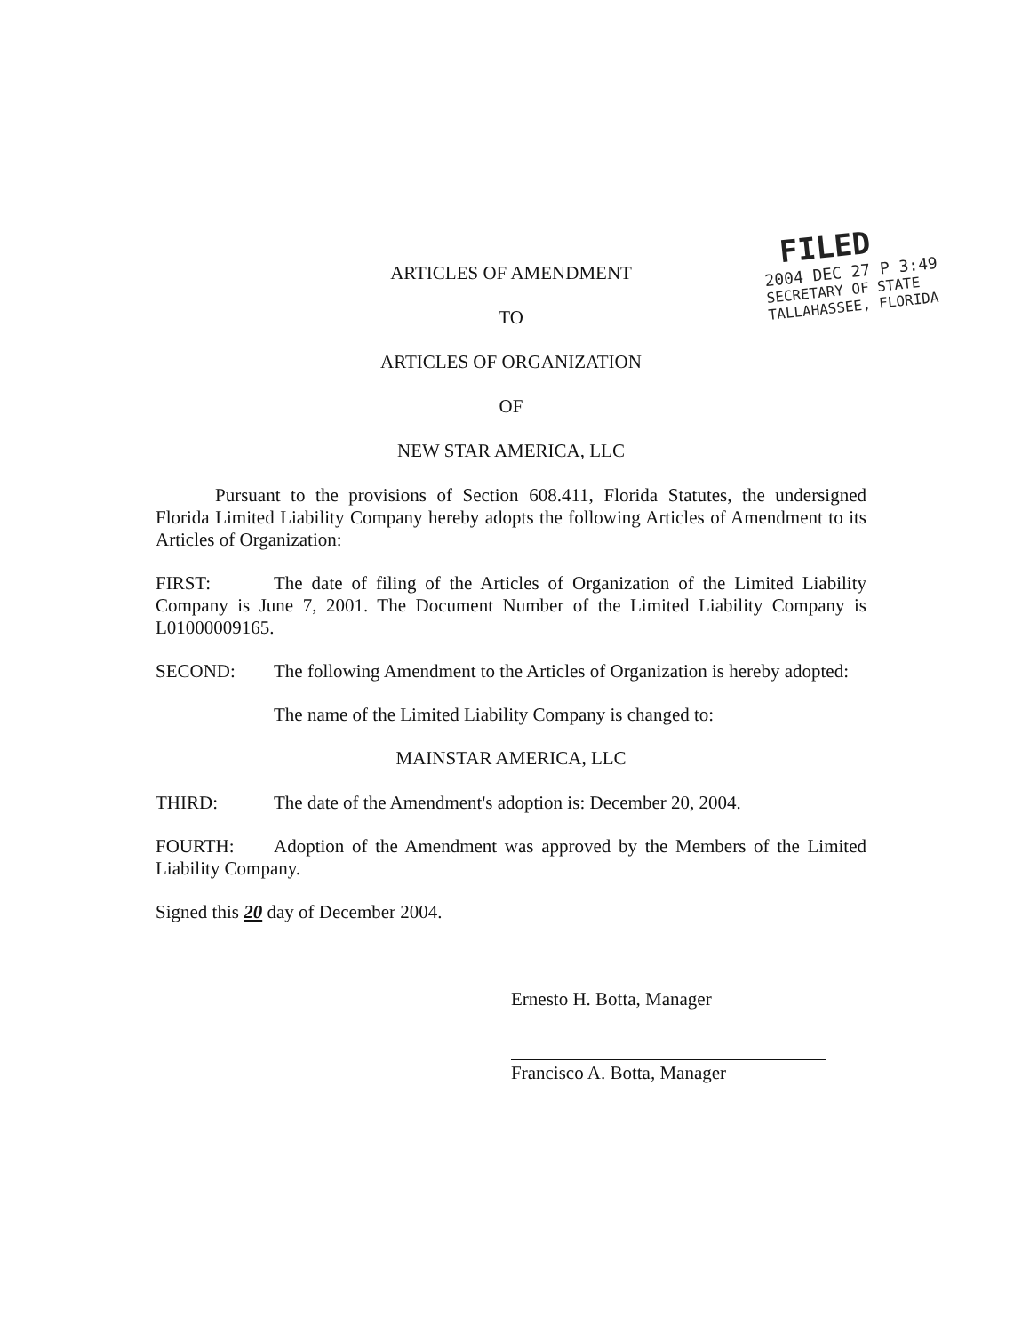FILED
2004 DEC 27 P 3:49
SECRETARY OF STATE
TALLAHASSEE, FLORIDA
ARTICLES OF AMENDMENT
TO
ARTICLES OF ORGANIZATION
OF
NEW STAR AMERICA, LLC
Pursuant to the provisions of Section 608.411, Florida Statutes, the undersigned Florida Limited Liability Company hereby adopts the following Articles of Amendment to its Articles of Organization:
FIRST: The date of filing of the Articles of Organization of the Limited Liability Company is June 7, 2001. The Document Number of the Limited Liability Company is L01000009165.
SECOND: The following Amendment to the Articles of Organization is hereby adopted:
The name of the Limited Liability Company is changed to:
MAINSTAR AMERICA, LLC
THIRD: The date of the Amendment's adoption is: December 20, 2004.
FOURTH: Adoption of the Amendment was approved by the Members of the Limited Liability Company.
Signed this 20 day of December 2004.
Ernesto H. Botta, Manager
Francisco A. Botta, Manager